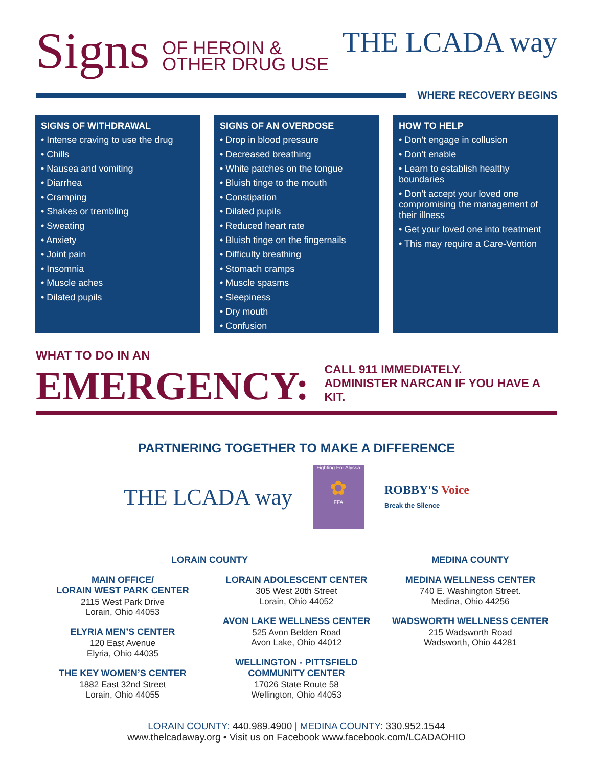Signs OF HEROIN &
OTHER DRUG USE
THE LCADA way
WHERE RECOVERY BEGINS
SIGNS OF WITHDRAWAL
• Intense craving to use the drug
• Chills
• Nausea and vomiting
• Diarrhea
• Cramping
• Shakes or trembling
• Sweating
• Anxiety
• Joint pain
• Insomnia
• Muscle aches
• Dilated pupils
SIGNS OF AN OVERDOSE
• Drop in blood pressure
• Decreased breathing
• White patches on the tongue
• Bluish tinge to the mouth
• Constipation
• Dilated pupils
• Reduced heart rate
• Bluish tinge on the fingernails
• Difficulty breathing
• Stomach cramps
• Muscle spasms
• Sleepiness
• Dry mouth
• Confusion
HOW TO HELP
• Don’t engage in collusion
• Don’t enable
• Learn to establish healthy boundaries
• Don’t accept your loved one compromising the management of their illness
• Get your loved one into treatment
• This may require a Care-Vention
WHAT TO DO IN AN
EMERGENCY:
CALL 911 IMMEDIATELY.
ADMINISTER NARCAN IF YOU HAVE A KIT.
PARTNERING TOGETHER TO MAKE A DIFFERENCE
THE LCADA way
Fighting For Alyssa
✿
FFA
ROBBY'S Voice
Break the Silence
LORAIN COUNTY
MAIN OFFICE/
LORAIN WEST PARK CENTER
2115 West Park Drive
Lorain, Ohio 44053
ELYRIA MEN’S CENTER
120 East Avenue
Elyria, Ohio 44035
THE KEY WOMEN’S CENTER
1882 East 32nd Street
Lorain, Ohio 44055
LORAIN ADOLESCENT CENTER
305 West 20th Street
Lorain, Ohio 44052
AVON LAKE WELLNESS CENTER
525 Avon Belden Road
Avon Lake, Ohio 44012
WELLINGTON - PITTSFIELD
COMMUNITY CENTER
17026 State Route 58
Wellington, Ohio 44053
MEDINA COUNTY
MEDINA WELLNESS CENTER
740 E. Washington Street.
Medina, Ohio 44256
WADSWORTH WELLNESS CENTER
215 Wadsworth Road
Wadsworth, Ohio 44281
LORAIN COUNTY: 440.989.4900 | MEDINA COUNTY: 330.952.1544
www.thelcadaway.org • Visit us on Facebook www.facebook.com/LCADAOHIO